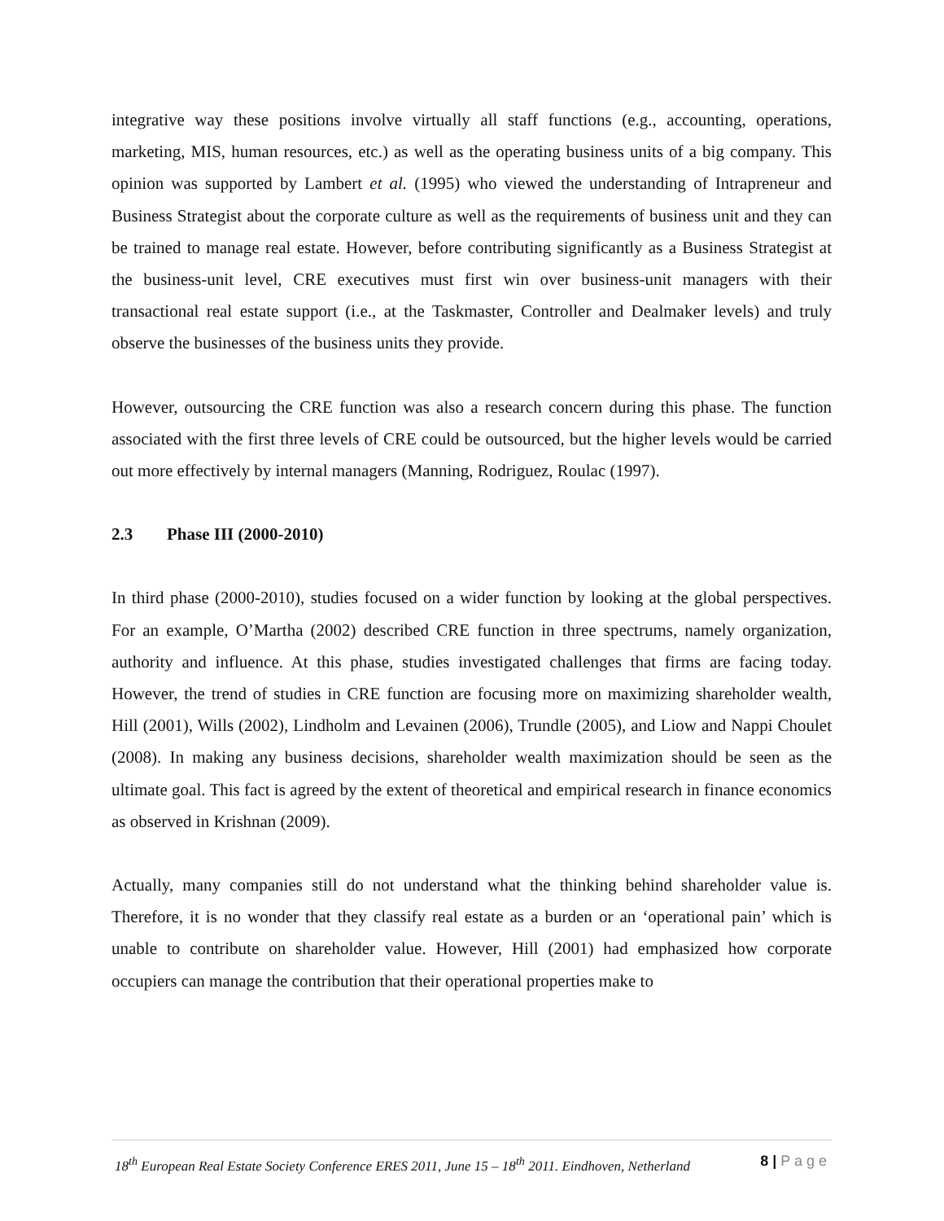integrative way these positions involve virtually all staff functions (e.g., accounting, operations, marketing, MIS, human resources, etc.) as well as the operating business units of a big company. This opinion was supported by Lambert et al. (1995) who viewed the understanding of Intrapreneur and Business Strategist about the corporate culture as well as the requirements of business unit and they can be trained to manage real estate. However, before contributing significantly as a Business Strategist at the business-unit level, CRE executives must first win over business-unit managers with their transactional real estate support (i.e., at the Taskmaster, Controller and Dealmaker levels) and truly observe the businesses of the business units they provide.
However, outsourcing the CRE function was also a research concern during this phase. The function associated with the first three levels of CRE could be outsourced, but the higher levels would be carried out more effectively by internal managers (Manning, Rodriguez, Roulac (1997).
2.3 Phase III (2000-2010)
In third phase (2000-2010), studies focused on a wider function by looking at the global perspectives. For an example, O’Martha (2002) described CRE function in three spectrums, namely organization, authority and influence. At this phase, studies investigated challenges that firms are facing today. However, the trend of studies in CRE function are focusing more on maximizing shareholder wealth, Hill (2001), Wills (2002), Lindholm and Levainen (2006), Trundle (2005), and Liow and Nappi Choulet (2008). In making any business decisions, shareholder wealth maximization should be seen as the ultimate goal. This fact is agreed by the extent of theoretical and empirical research in finance economics as observed in Krishnan (2009).
Actually, many companies still do not understand what the thinking behind shareholder value is. Therefore, it is no wonder that they classify real estate as a burden or an ‘operational pain’ which is unable to contribute on shareholder value. However, Hill (2001) had emphasized how corporate occupiers can manage the contribution that their operational properties make to
18<sup>th</sup> European Real Estate Society Conference ERES 2011, June 15 – 18<sup>th</sup> 2011. Eindhoven, Netherland 8 | P a g e